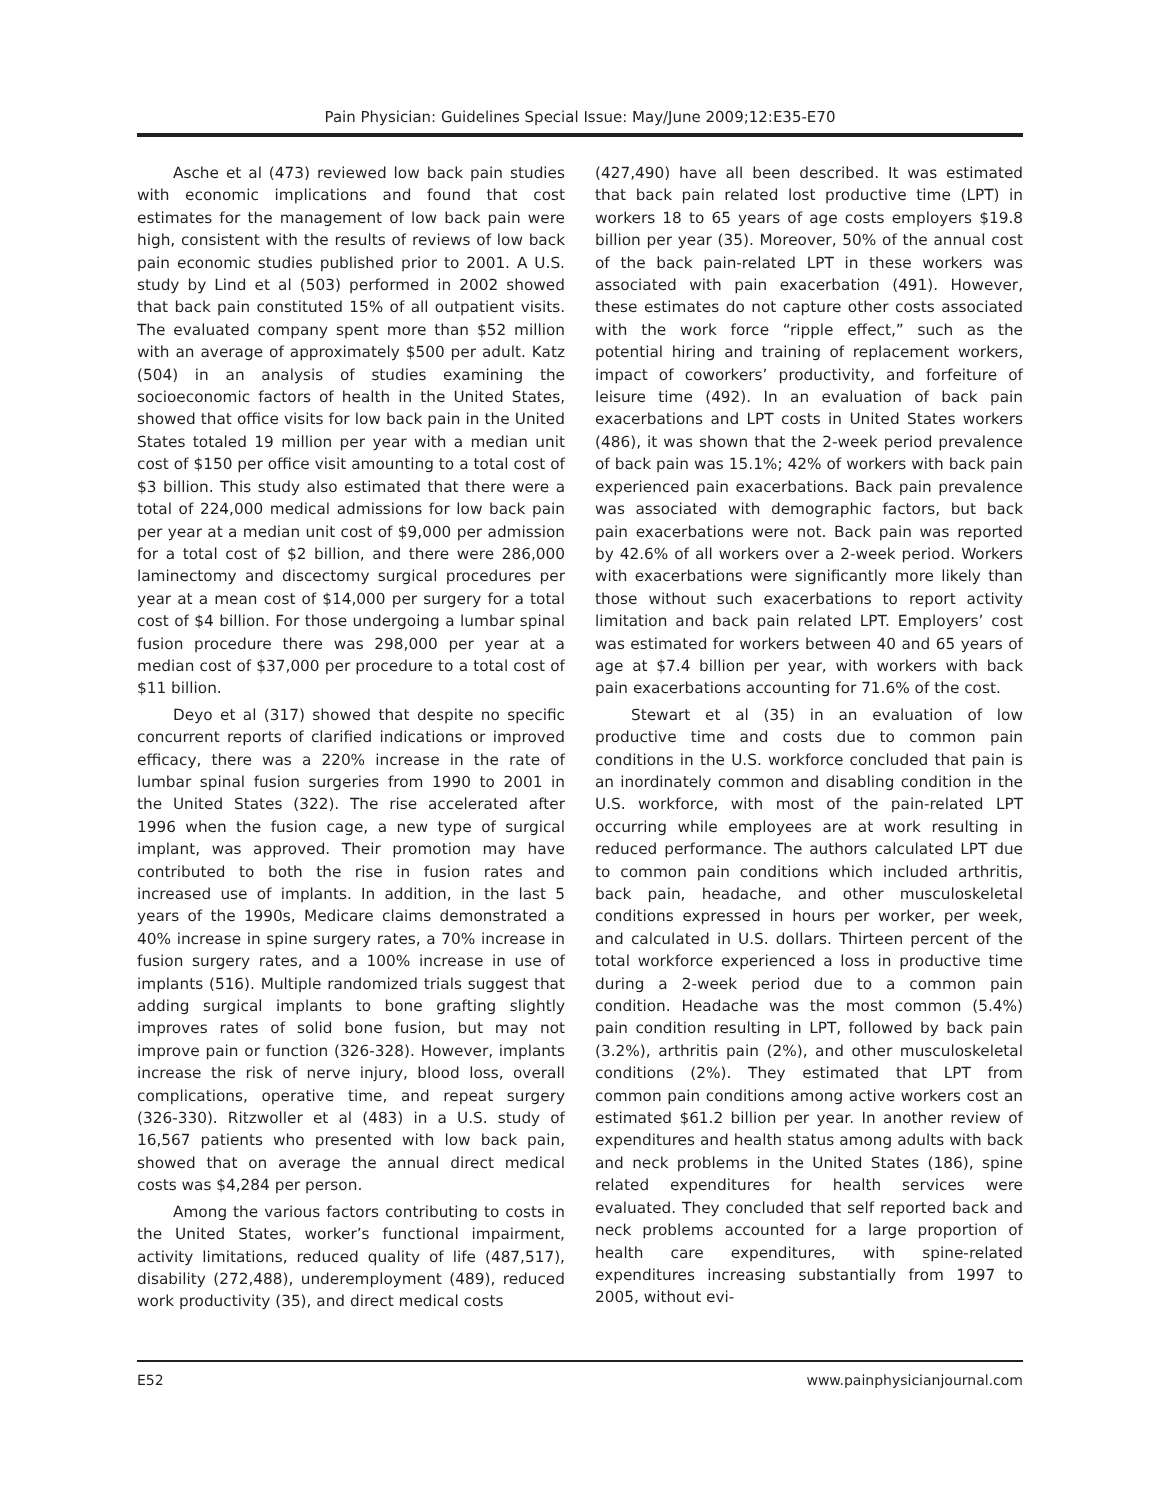Pain Physician: Guidelines Special Issue: May/June 2009;12:E35-E70
Asche et al (473) reviewed low back pain studies with economic implications and found that cost estimates for the management of low back pain were high, consistent with the results of reviews of low back pain economic studies published prior to 2001. A U.S. study by Lind et al (503) performed in 2002 showed that back pain constituted 15% of all outpatient visits. The evaluated company spent more than $52 million with an average of approximately $500 per adult. Katz (504) in an analysis of studies examining the socioeconomic factors of health in the United States, showed that office visits for low back pain in the United States totaled 19 million per year with a median unit cost of $150 per office visit amounting to a total cost of $3 billion. This study also estimated that there were a total of 224,000 medical admissions for low back pain per year at a median unit cost of $9,000 per admission for a total cost of $2 billion, and there were 286,000 laminectomy and discectomy surgical procedures per year at a mean cost of $14,000 per surgery for a total cost of $4 billion. For those undergoing a lumbar spinal fusion procedure there was 298,000 per year at a median cost of $37,000 per procedure to a total cost of $11 billion.
Deyo et al (317) showed that despite no specific concurrent reports of clarified indications or improved efficacy, there was a 220% increase in the rate of lumbar spinal fusion surgeries from 1990 to 2001 in the United States (322). The rise accelerated after 1996 when the fusion cage, a new type of surgical implant, was approved. Their promotion may have contributed to both the rise in fusion rates and increased use of implants. In addition, in the last 5 years of the 1990s, Medicare claims demonstrated a 40% increase in spine surgery rates, a 70% increase in fusion surgery rates, and a 100% increase in use of implants (516). Multiple randomized trials suggest that adding surgical implants to bone grafting slightly improves rates of solid bone fusion, but may not improve pain or function (326-328). However, implants increase the risk of nerve injury, blood loss, overall complications, operative time, and repeat surgery (326-330). Ritzwoller et al (483) in a U.S. study of 16,567 patients who presented with low back pain, showed that on average the annual direct medical costs was $4,284 per person.
Among the various factors contributing to costs in the United States, worker’s functional impairment, activity limitations, reduced quality of life (487,517), disability (272,488), underemployment (489), reduced work productivity (35), and direct medical costs
(427,490) have all been described. It was estimated that back pain related lost productive time (LPT) in workers 18 to 65 years of age costs employers $19.8 billion per year (35). Moreover, 50% of the annual cost of the back pain-related LPT in these workers was associated with pain exacerbation (491). However, these estimates do not capture other costs associated with the work force “ripple effect,” such as the potential hiring and training of replacement workers, impact of coworkers’ productivity, and forfeiture of leisure time (492). In an evaluation of back pain exacerbations and LPT costs in United States workers (486), it was shown that the 2-week period prevalence of back pain was 15.1%; 42% of workers with back pain experienced pain exacerbations. Back pain prevalence was associated with demographic factors, but back pain exacerbations were not. Back pain was reported by 42.6% of all workers over a 2-week period. Workers with exacerbations were significantly more likely than those without such exacerbations to report activity limitation and back pain related LPT. Employers’ cost was estimated for workers between 40 and 65 years of age at $7.4 billion per year, with workers with back pain exacerbations accounting for 71.6% of the cost.
Stewart et al (35) in an evaluation of low productive time and costs due to common pain conditions in the U.S. workforce concluded that pain is an inordinately common and disabling condition in the U.S. workforce, with most of the pain-related LPT occurring while employees are at work resulting in reduced performance. The authors calculated LPT due to common pain conditions which included arthritis, back pain, headache, and other musculoskeletal conditions expressed in hours per worker, per week, and calculated in U.S. dollars. Thirteen percent of the total workforce experienced a loss in productive time during a 2-week period due to a common pain condition. Headache was the most common (5.4%) pain condition resulting in LPT, followed by back pain (3.2%), arthritis pain (2%), and other musculoskeletal conditions (2%). They estimated that LPT from common pain conditions among active workers cost an estimated $61.2 billion per year. In another review of expenditures and health status among adults with back and neck problems in the United States (186), spine related expenditures for health services were evaluated. They concluded that self reported back and neck problems accounted for a large proportion of health care expenditures, with spine-related expenditures increasing substantially from 1997 to 2005, without evi-
E52 www.painphysicianjournal.com